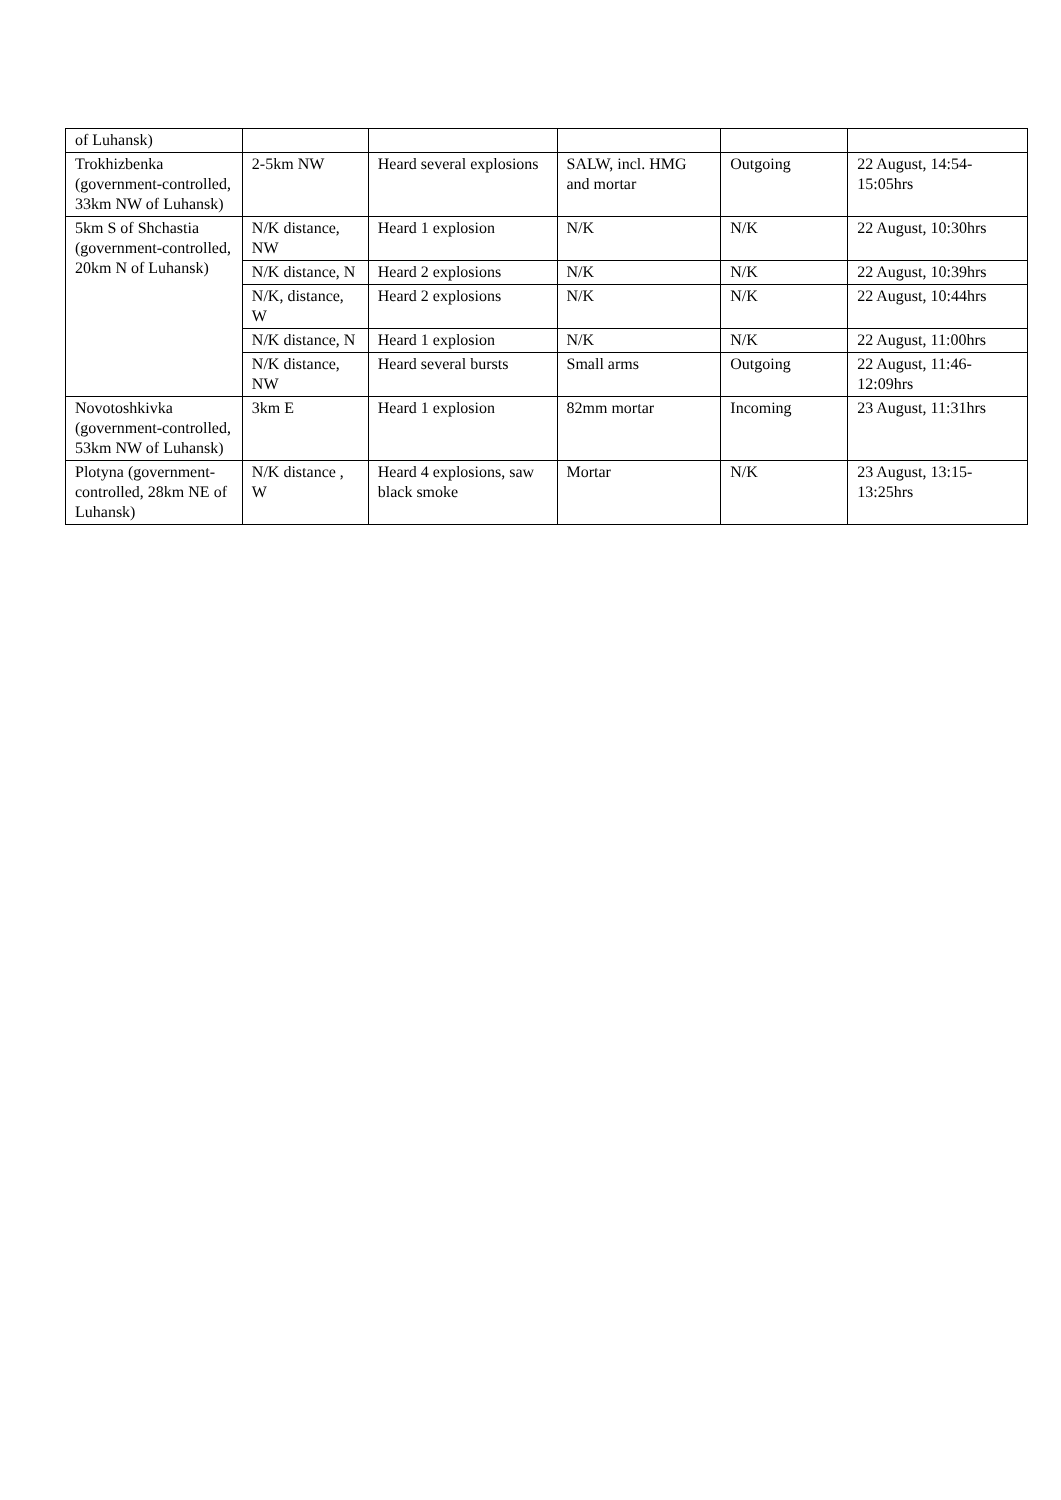| of Luhansk) | | | | | |
| Trokhizbenka (government-controlled, 33km NW of Luhansk) | 2-5km NW | Heard several explosions | SALW, incl. HMG and mortar | Outgoing | 22 August, 14:54-15:05hrs |
| 5km S of Shchastia (government-controlled, 20km N of Luhansk) | N/K distance, NW | Heard 1 explosion | N/K | N/K | 22 August, 10:30hrs |
| | N/K distance, N | Heard 2 explosions | N/K | N/K | 22 August, 10:39hrs |
| | N/K, distance, W | Heard 2 explosions | N/K | N/K | 22 August, 10:44hrs |
| | N/K distance, N | Heard 1 explosion | N/K | N/K | 22 August, 11:00hrs |
| | N/K distance, NW | Heard several bursts | Small arms | Outgoing | 22 August, 11:46-12:09hrs |
| Novotoshkivka (government-controlled, 53km NW of Luhansk) | 3km E | Heard 1 explosion | 82mm mortar | Incoming | 23 August, 11:31hrs |
| Plotyna (government-controlled, 28km NE of Luhansk) | N/K distance , W | Heard 4 explosions, saw black smoke | Mortar | N/K | 23 August, 13:15-13:25hrs |